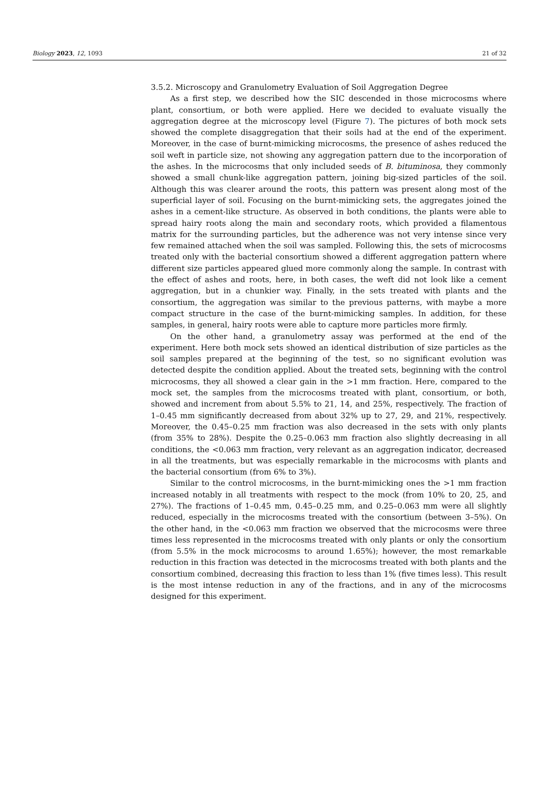Biology 2023, 12, 1093 21 of 32
3.5.2. Microscopy and Granulometry Evaluation of Soil Aggregation Degree
As a first step, we described how the SIC descended in those microcosms where plant, consortium, or both were applied. Here we decided to evaluate visually the aggregation degree at the microscopy level (Figure 7). The pictures of both mock sets showed the complete disaggregation that their soils had at the end of the experiment. Moreover, in the case of burnt-mimicking microcosms, the presence of ashes reduced the soil weft in particle size, not showing any aggregation pattern due to the incorporation of the ashes. In the microcosms that only included seeds of B. bituminosa, they commonly showed a small chunk-like aggregation pattern, joining big-sized particles of the soil. Although this was clearer around the roots, this pattern was present along most of the superficial layer of soil. Focusing on the burnt-mimicking sets, the aggregates joined the ashes in a cement-like structure. As observed in both conditions, the plants were able to spread hairy roots along the main and secondary roots, which provided a filamentous matrix for the surrounding particles, but the adherence was not very intense since very few remained attached when the soil was sampled. Following this, the sets of microcosms treated only with the bacterial consortium showed a different aggregation pattern where different size particles appeared glued more commonly along the sample. In contrast with the effect of ashes and roots, here, in both cases, the weft did not look like a cement aggregation, but in a chunkier way. Finally, in the sets treated with plants and the consortium, the aggregation was similar to the previous patterns, with maybe a more compact structure in the case of the burnt-mimicking samples. In addition, for these samples, in general, hairy roots were able to capture more particles more firmly.
On the other hand, a granulometry assay was performed at the end of the experiment. Here both mock sets showed an identical distribution of size particles as the soil samples prepared at the beginning of the test, so no significant evolution was detected despite the condition applied. About the treated sets, beginning with the control microcosms, they all showed a clear gain in the >1 mm fraction. Here, compared to the mock set, the samples from the microcosms treated with plant, consortium, or both, showed and increment from about 5.5% to 21, 14, and 25%, respectively. The fraction of 1–0.45 mm significantly decreased from about 32% up to 27, 29, and 21%, respectively. Moreover, the 0.45–0.25 mm fraction was also decreased in the sets with only plants (from 35% to 28%). Despite the 0.25–0.063 mm fraction also slightly decreasing in all conditions, the <0.063 mm fraction, very relevant as an aggregation indicator, decreased in all the treatments, but was especially remarkable in the microcosms with plants and the bacterial consortium (from 6% to 3%).
Similar to the control microcosms, in the burnt-mimicking ones the >1 mm fraction increased notably in all treatments with respect to the mock (from 10% to 20, 25, and 27%). The fractions of 1–0.45 mm, 0.45–0.25 mm, and 0.25–0.063 mm were all slightly reduced, especially in the microcosms treated with the consortium (between 3–5%). On the other hand, in the <0.063 mm fraction we observed that the microcosms were three times less represented in the microcosms treated with only plants or only the consortium (from 5.5% in the mock microcosms to around 1.65%); however, the most remarkable reduction in this fraction was detected in the microcosms treated with both plants and the consortium combined, decreasing this fraction to less than 1% (five times less). This result is the most intense reduction in any of the fractions, and in any of the microcosms designed for this experiment.